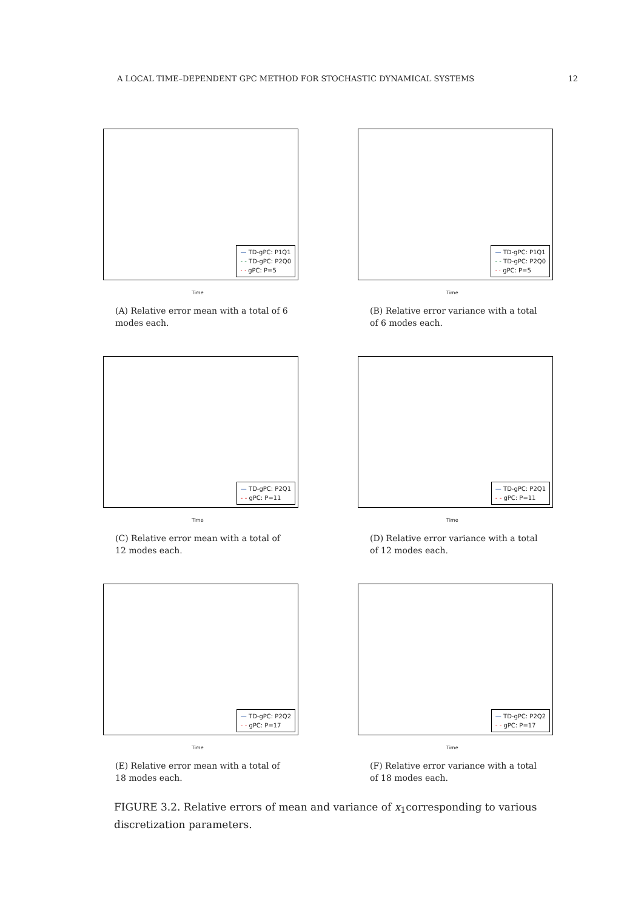A LOCAL TIME–DEPENDENT GPC METHOD FOR STOCHASTIC DYNAMICAL SYSTEMS 12
— TD-gPC: P1Q1
- - TD-gPC: P2Q0
· · gPC: P=5
Time
(A) Relative error mean with a total of 6 modes each.
— TD-gPC: P1Q1
- - TD-gPC: P2Q0
· · gPC: P=5
Time
(B) Relative error variance with a total of 6 modes each.
— TD-gPC: P2Q1
- - gPC: P=11
Time
(C) Relative error mean with a total of 12 modes each.
— TD-gPC: P2Q1
- - gPC: P=11
Time
(D) Relative error variance with a total of 12 modes each.
— TD-gPC: P2Q2
- - gPC: P=17
Time
(E) Relative error mean with a total of 18 modes each.
— TD-gPC: P2Q2
- - gPC: P=17
Time
(F) Relative error variance with a total of 18 modes each.
FIGURE 3.2. Relative errors of mean and variance of x<sub>1</sub>corresponding to various discretization parameters.